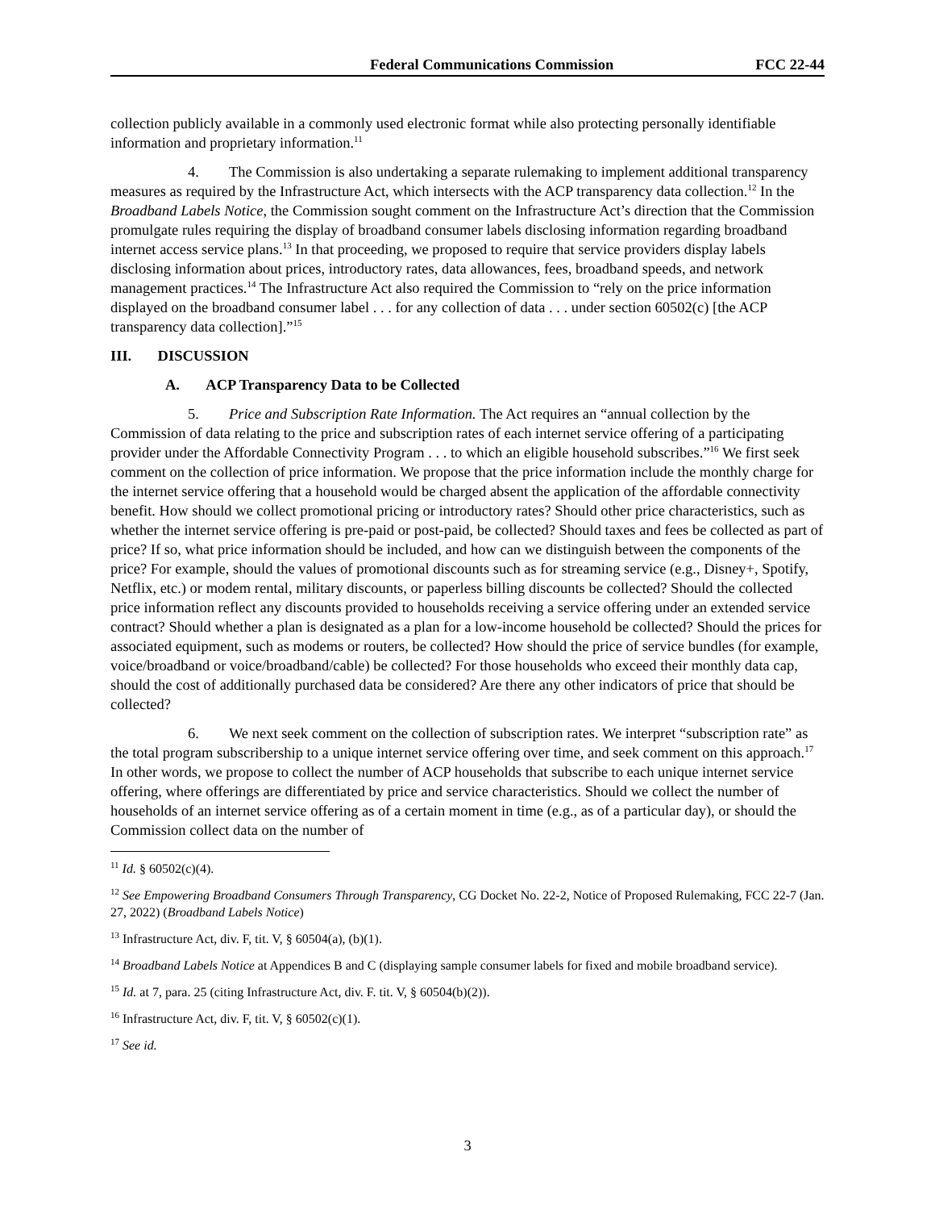Federal Communications Commission FCC 22-44
collection publicly available in a commonly used electronic format while also protecting personally identifiable information and proprietary information.<sup>11</sup>
4. The Commission is also undertaking a separate rulemaking to implement additional transparency measures as required by the Infrastructure Act, which intersects with the ACP transparency data collection.<sup>12</sup> In the Broadband Labels Notice, the Commission sought comment on the Infrastructure Act’s direction that the Commission promulgate rules requiring the display of broadband consumer labels disclosing information regarding broadband internet access service plans.<sup>13</sup> In that proceeding, we proposed to require that service providers display labels disclosing information about prices, introductory rates, data allowances, fees, broadband speeds, and network management practices.<sup>14</sup> The Infrastructure Act also required the Commission to “rely on the price information displayed on the broadband consumer label . . . for any collection of data . . . under section 60502(c) [the ACP transparency data collection].”<sup>15</sup>
III. DISCUSSION
A. ACP Transparency Data to be Collected
5. Price and Subscription Rate Information. The Act requires an “annual collection by the Commission of data relating to the price and subscription rates of each internet service offering of a participating provider under the Affordable Connectivity Program . . . to which an eligible household subscribes.”<sup>16</sup> We first seek comment on the collection of price information. We propose that the price information include the monthly charge for the internet service offering that a household would be charged absent the application of the affordable connectivity benefit. How should we collect promotional pricing or introductory rates? Should other price characteristics, such as whether the internet service offering is pre-paid or post-paid, be collected? Should taxes and fees be collected as part of price? If so, what price information should be included, and how can we distinguish between the components of the price? For example, should the values of promotional discounts such as for streaming service (e.g., Disney+, Spotify, Netflix, etc.) or modem rental, military discounts, or paperless billing discounts be collected? Should the collected price information reflect any discounts provided to households receiving a service offering under an extended service contract? Should whether a plan is designated as a plan for a low-income household be collected? Should the prices for associated equipment, such as modems or routers, be collected? How should the price of service bundles (for example, voice/broadband or voice/broadband/cable) be collected? For those households who exceed their monthly data cap, should the cost of additionally purchased data be considered? Are there any other indicators of price that should be collected?
6. We next seek comment on the collection of subscription rates. We interpret “subscription rate” as the total program subscribership to a unique internet service offering over time, and seek comment on this approach.<sup>17</sup> In other words, we propose to collect the number of ACP households that subscribe to each unique internet service offering, where offerings are differentiated by price and service characteristics. Should we collect the number of households of an internet service offering as of a certain moment in time (e.g., as of a particular day), or should the Commission collect data on the number of
<sup>11</sup> Id. § 60502(c)(4).
<sup>12</sup> See Empowering Broadband Consumers Through Transparency, CG Docket No. 22-2, Notice of Proposed Rulemaking, FCC 22-7 (Jan. 27, 2022) (Broadband Labels Notice)
<sup>13</sup> Infrastructure Act, div. F, tit. V, § 60504(a), (b)(1).
<sup>14</sup> Broadband Labels Notice at Appendices B and C (displaying sample consumer labels for fixed and mobile broadband service).
<sup>15</sup> Id. at 7, para. 25 (citing Infrastructure Act, div. F. tit. V, § 60504(b)(2)).
<sup>16</sup> Infrastructure Act, div. F, tit. V, § 60502(c)(1).
<sup>17</sup> See id.
3